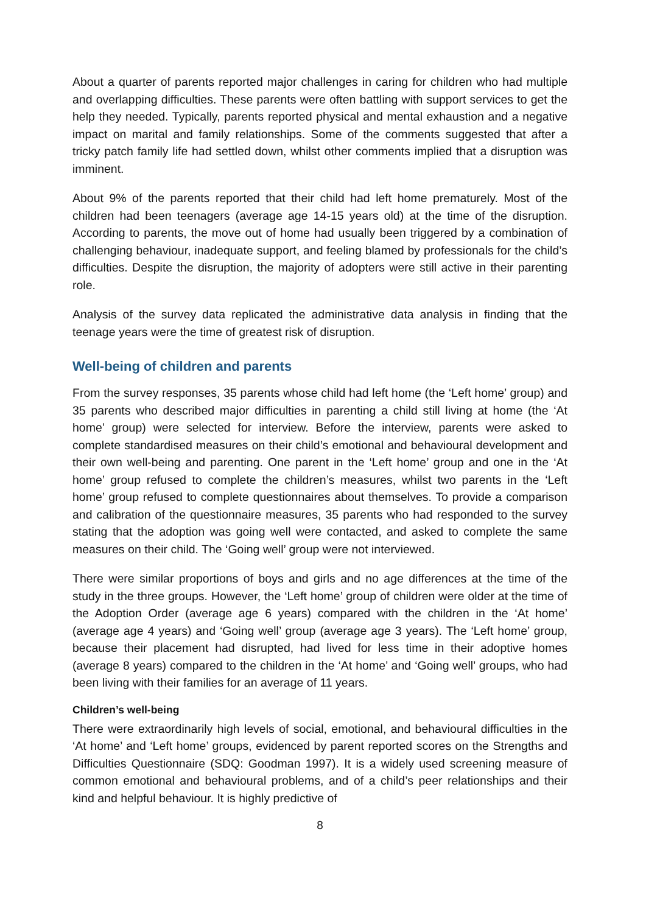About a quarter of parents reported major challenges in caring for children who had multiple and overlapping difficulties. These parents were often battling with support services to get the help they needed. Typically, parents reported physical and mental exhaustion and a negative impact on marital and family relationships. Some of the comments suggested that after a tricky patch family life had settled down, whilst other comments implied that a disruption was imminent.
About 9% of the parents reported that their child had left home prematurely. Most of the children had been teenagers (average age 14-15 years old) at the time of the disruption. According to parents, the move out of home had usually been triggered by a combination of challenging behaviour, inadequate support, and feeling blamed by professionals for the child’s difficulties. Despite the disruption, the majority of adopters were still active in their parenting role.
Analysis of the survey data replicated the administrative data analysis in finding that the teenage years were the time of greatest risk of disruption.
Well-being of children and parents
From the survey responses, 35 parents whose child had left home (the ‘Left home’ group) and 35 parents who described major difficulties in parenting a child still living at home (the ‘At home’ group) were selected for interview. Before the interview, parents were asked to complete standardised measures on their child’s emotional and behavioural development and their own well-being and parenting. One parent in the ‘Left home’ group and one in the ‘At home’ group refused to complete the children’s measures, whilst two parents in the ‘Left home’ group refused to complete questionnaires about themselves. To provide a comparison and calibration of the questionnaire measures, 35 parents who had responded to the survey stating that the adoption was going well were contacted, and asked to complete the same measures on their child. The ‘Going well’ group were not interviewed.
There were similar proportions of boys and girls and no age differences at the time of the study in the three groups. However, the ‘Left home’ group of children were older at the time of the Adoption Order (average age 6 years) compared with the children in the ‘At home’ (average age 4 years) and ‘Going well’ group (average age 3 years). The ‘Left home’ group, because their placement had disrupted, had lived for less time in their adoptive homes (average 8 years) compared to the children in the ‘At home’ and ‘Going well’ groups, who had been living with their families for an average of 11 years.
Children’s well-being
There were extraordinarily high levels of social, emotional, and behavioural difficulties in the ‘At home’ and ‘Left home’ groups, evidenced by parent reported scores on the Strengths and Difficulties Questionnaire (SDQ: Goodman 1997). It is a widely used screening measure of common emotional and behavioural problems, and of a child’s peer relationships and their kind and helpful behaviour. It is highly predictive of
8